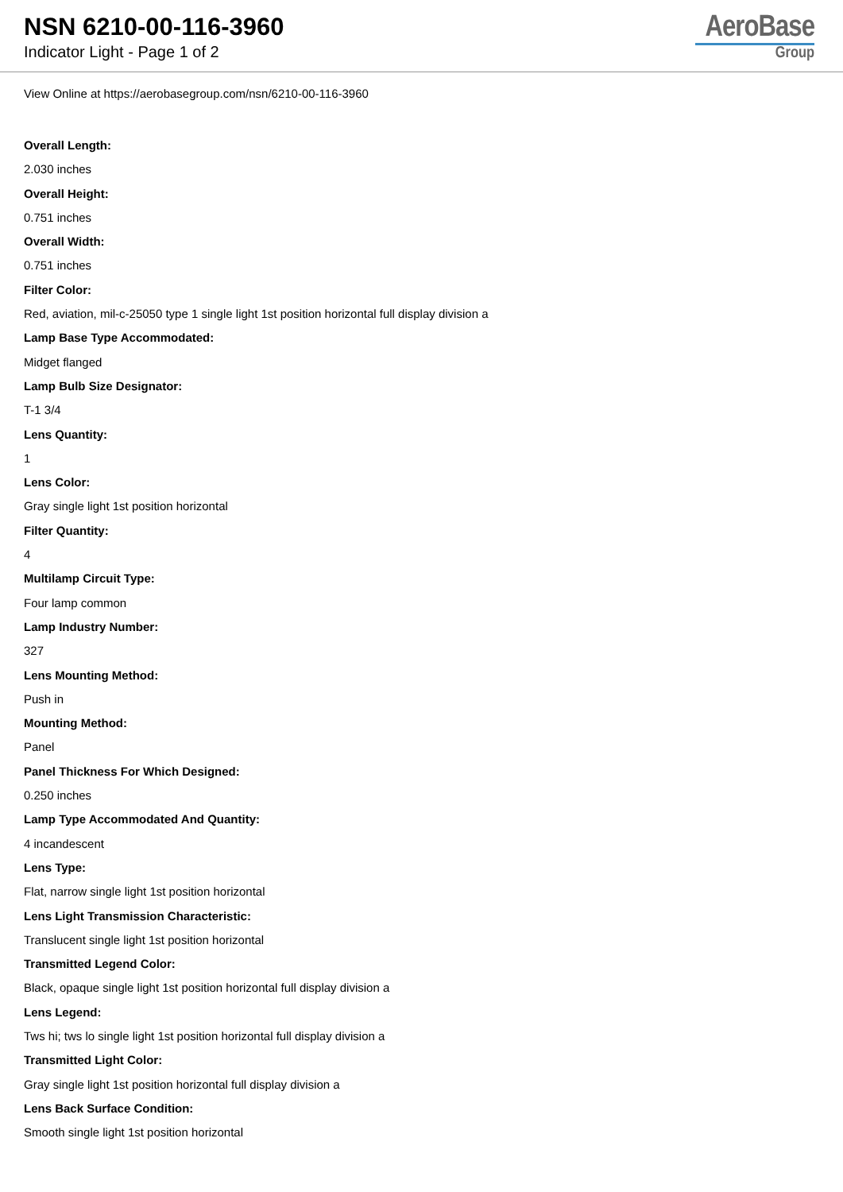NSN 6210-00-116-3960
Indicator Light - Page 1 of 2
AeroBase
Group
View Online at https://aerobasegroup.com/nsn/6210-00-116-3960
Overall Length:
2.030 inches
Overall Height:
0.751 inches
Overall Width:
0.751 inches
Filter Color:
Red, aviation, mil-c-25050 type 1 single light 1st position horizontal full display division a
Lamp Base Type Accommodated:
Midget flanged
Lamp Bulb Size Designator:
T-1 3/4
Lens Quantity:
1
Lens Color:
Gray single light 1st position horizontal
Filter Quantity:
4
Multilamp Circuit Type:
Four lamp common
Lamp Industry Number:
327
Lens Mounting Method:
Push in
Mounting Method:
Panel
Panel Thickness For Which Designed:
0.250 inches
Lamp Type Accommodated And Quantity:
4 incandescent
Lens Type:
Flat, narrow single light 1st position horizontal
Lens Light Transmission Characteristic:
Translucent single light 1st position horizontal
Transmitted Legend Color:
Black, opaque single light 1st position horizontal full display division a
Lens Legend:
Tws hi; tws lo single light 1st position horizontal full display division a
Transmitted Light Color:
Gray single light 1st position horizontal full display division a
Lens Back Surface Condition:
Smooth single light 1st position horizontal